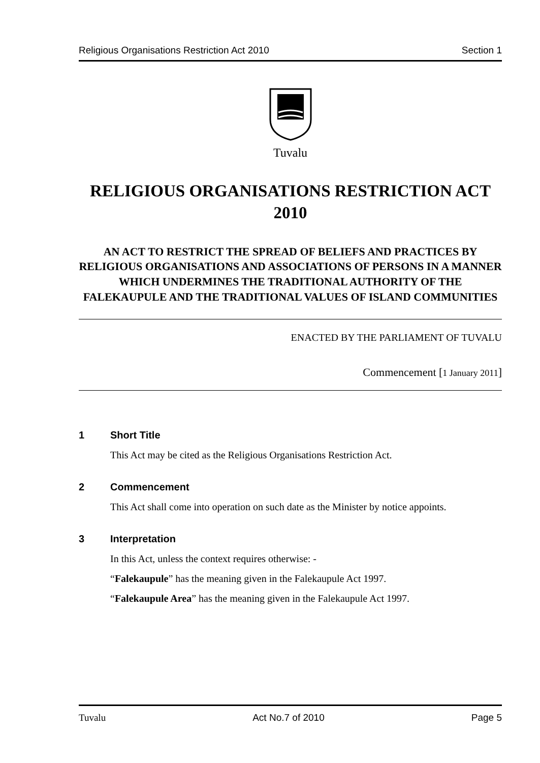Religious Organisations Restriction Act 2010 Section 1
Tuvalu
RELIGIOUS ORGANISATIONS RESTRICTION ACT 2010
AN ACT TO RESTRICT THE SPREAD OF BELIEFS AND PRACTICES BY RELIGIOUS ORGANISATIONS AND ASSOCIATIONS OF PERSONS IN A MANNER WHICH UNDERMINES THE TRADITIONAL AUTHORITY OF THE FALEKAUPULE AND THE TRADITIONAL VALUES OF ISLAND COMMUNITIES
ENACTED BY THE PARLIAMENT OF TUVALU
Commencement [1 January 2011]
1 Short Title
This Act may be cited as the Religious Organisations Restriction Act.
2 Commencement
This Act shall come into operation on such date as the Minister by notice appoints.
3 Interpretation
In this Act, unless the context requires otherwise: -
“Falekaupule” has the meaning given in the Falekaupule Act 1997.
“Falekaupule Area” has the meaning given in the Falekaupule Act 1997.
Tuvalu Act No.7 of 2010 Page 5